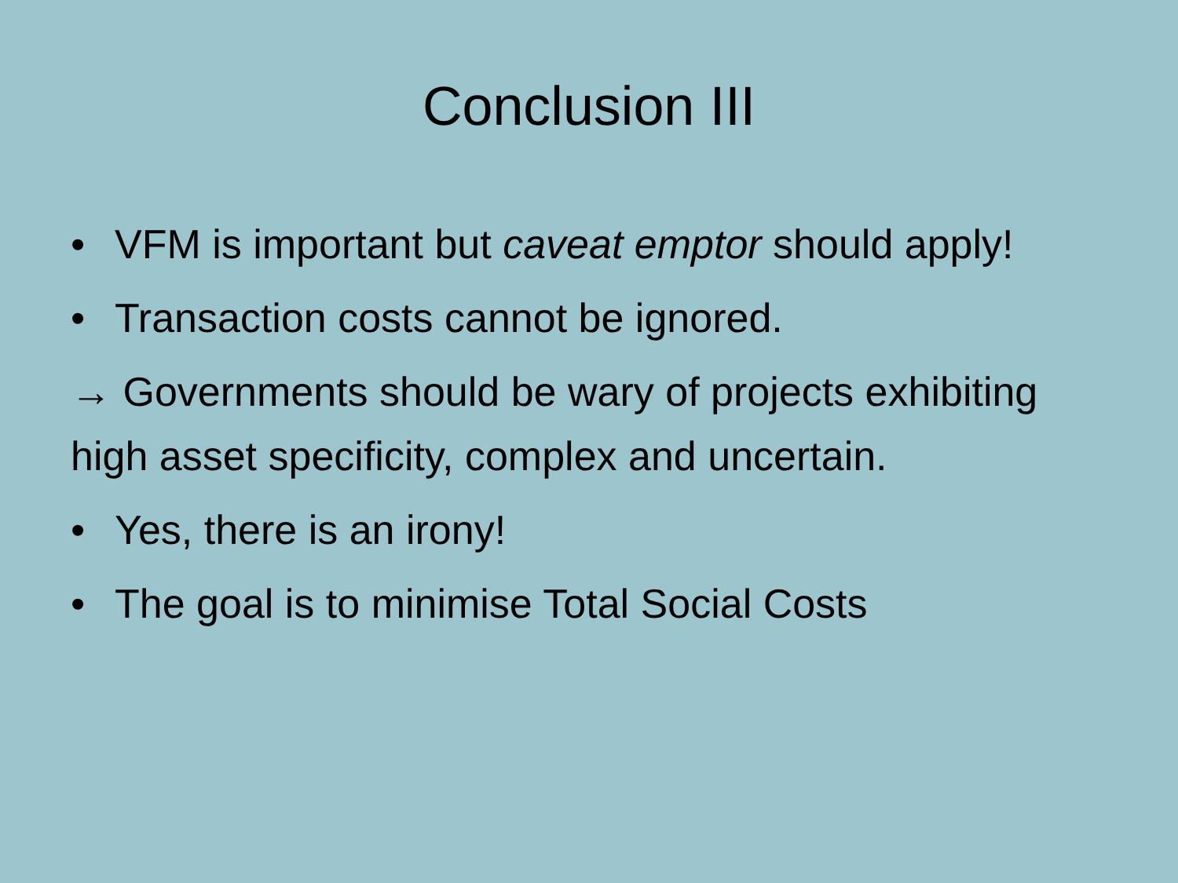Conclusion III
• VFM is important but caveat emptor should apply!
• Transaction costs cannot be ignored.
→ Governments should be wary of projects exhibiting high asset specificity, complex and uncertain.
• Yes, there is an irony!
• The goal is to minimise Total Social Costs